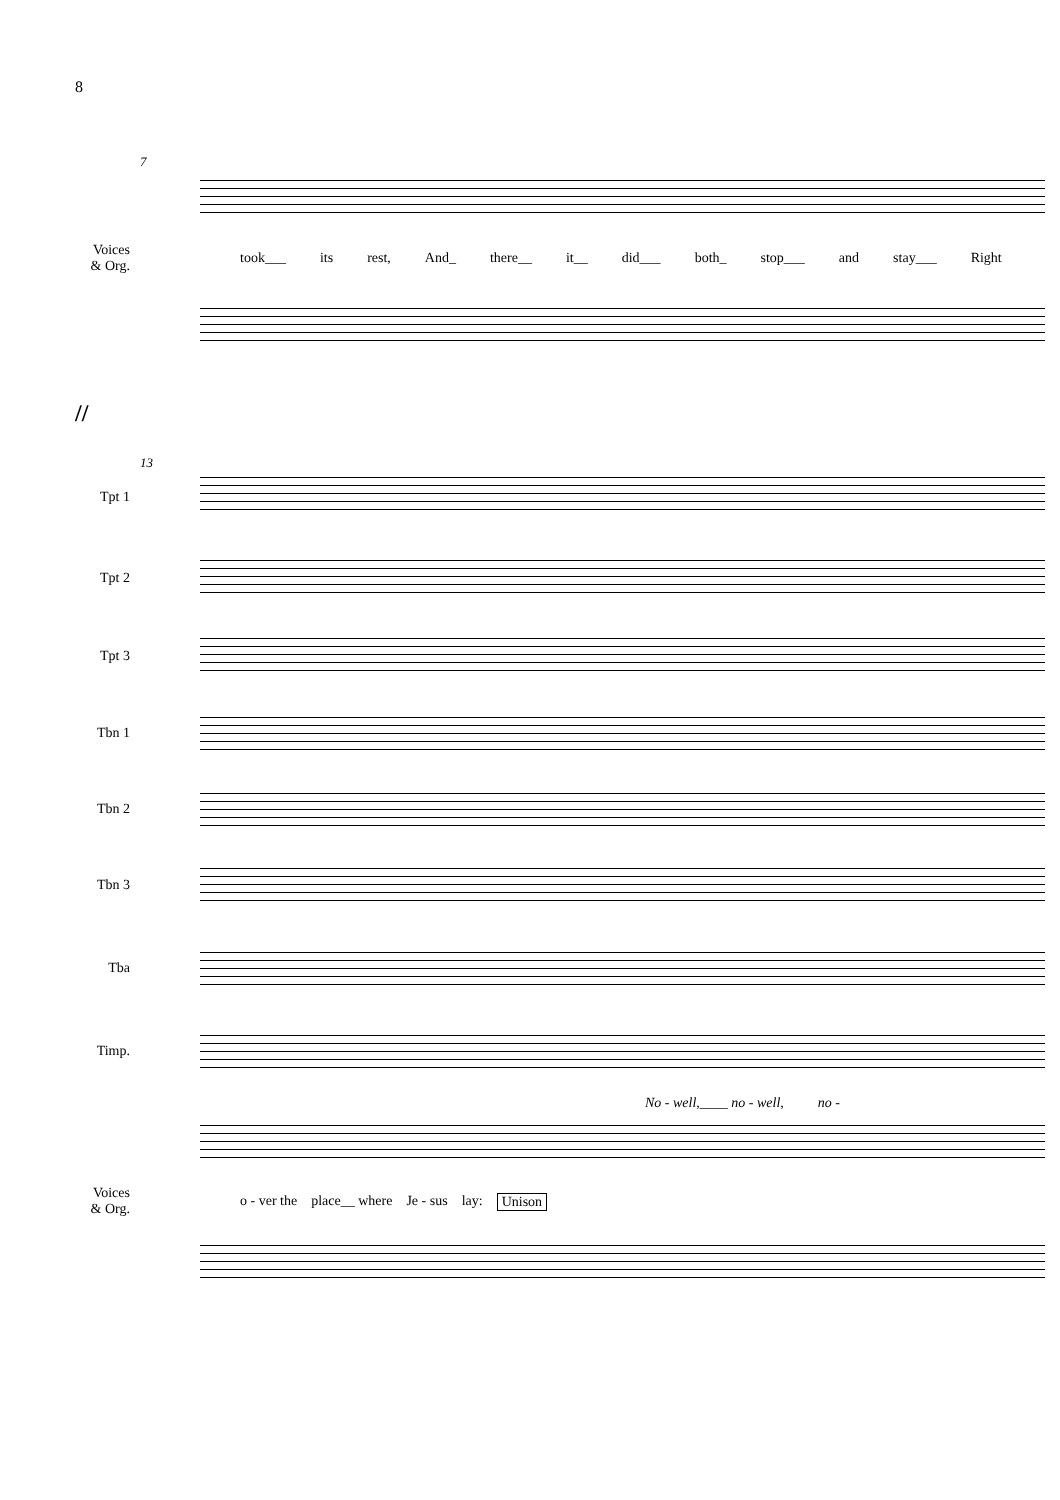8
7
Voices
& Org.
took___ its rest, And_ there__ it__ did___ both_ stop___ and stay___ Right
//
13
Tpt 1
Tpt 2
Tpt 3
Tbn 1
Tbn 2
Tbn 3
Tba
Timp.
No - well,____ no - well, no -
Voices
& Org.
o - ver the place__ where Je - sus lay: Unison